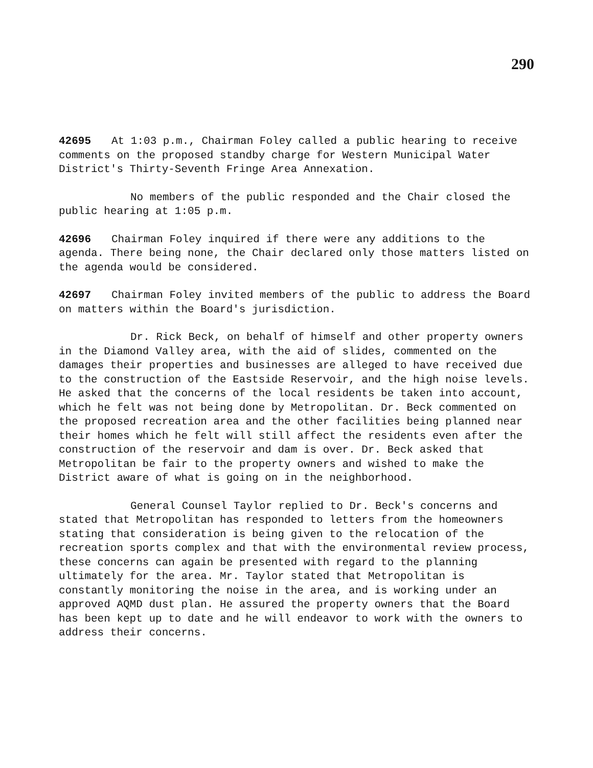290
42695 At 1:03 p.m., Chairman Foley called a public hearing to receive comments on the proposed standby charge for Western Municipal Water District's Thirty-Seventh Fringe Area Annexation.
No members of the public responded and the Chair closed the public hearing at 1:05 p.m.
42696 Chairman Foley inquired if there were any additions to the agenda. There being none, the Chair declared only those matters listed on the agenda would be considered.
42697 Chairman Foley invited members of the public to address the Board on matters within the Board's jurisdiction.
Dr. Rick Beck, on behalf of himself and other property owners in the Diamond Valley area, with the aid of slides, commented on the damages their properties and businesses are alleged to have received due to the construction of the Eastside Reservoir, and the high noise levels. He asked that the concerns of the local residents be taken into account, which he felt was not being done by Metropolitan. Dr. Beck commented on the proposed recreation area and the other facilities being planned near their homes which he felt will still affect the residents even after the construction of the reservoir and dam is over. Dr. Beck asked that Metropolitan be fair to the property owners and wished to make the District aware of what is going on in the neighborhood.
General Counsel Taylor replied to Dr. Beck's concerns and stated that Metropolitan has responded to letters from the homeowners stating that consideration is being given to the relocation of the recreation sports complex and that with the environmental review process, these concerns can again be presented with regard to the planning ultimately for the area. Mr. Taylor stated that Metropolitan is constantly monitoring the noise in the area, and is working under an approved AQMD dust plan. He assured the property owners that the Board has been kept up to date and he will endeavor to work with the owners to address their concerns.